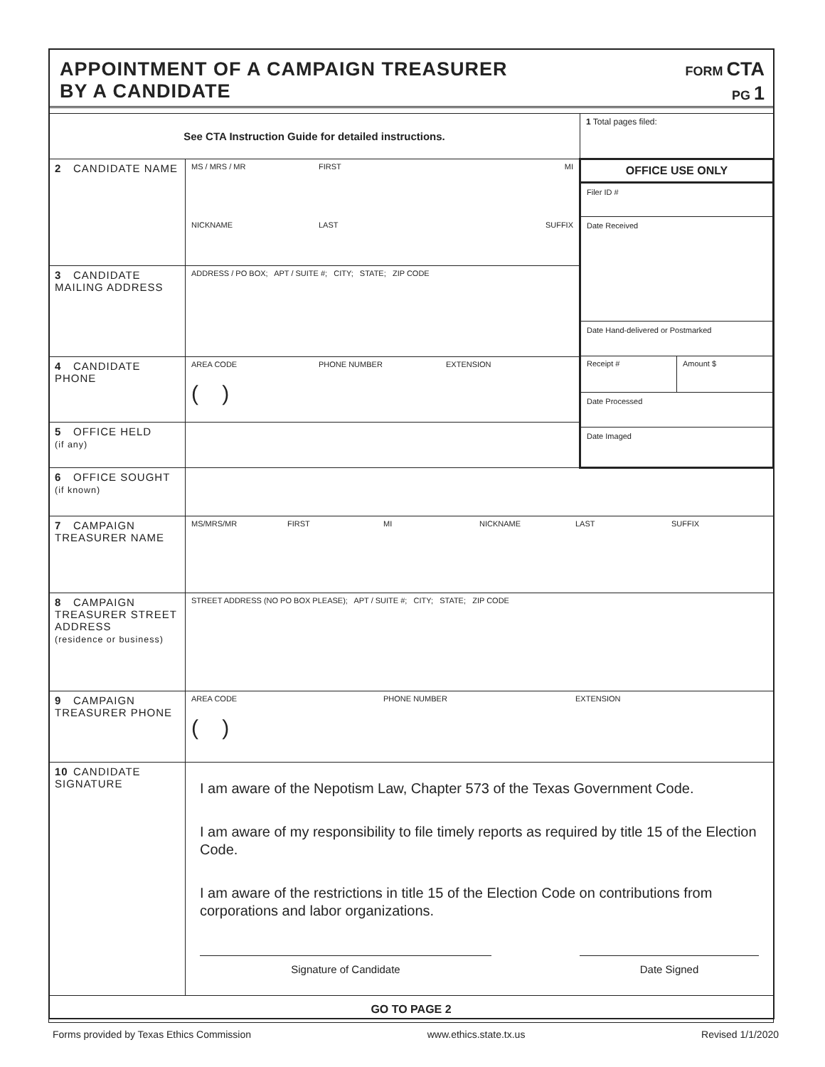APPOINTMENT OF A CAMPAIGN TREASURER
BY A CANDIDATE
FORM CTA
PG 1
| See CTA Instruction Guide for detailed instructions. | | 1 Total pages filed: |
| 2 CANDIDATE NAME | MS / MRS / MR FIRST MI NICKNAME LAST SUFFIX | OFFICE USE ONLY Filer ID # Date Received Date Hand-delivered or Postmarked Receipt # Amount $ Date Processed Date Imaged |
| 3 CANDIDATE MAILING ADDRESS | ADDRESS / PO BOX; APT / SUITE #; CITY; STATE; ZIP CODE | |
| 4 CANDIDATE PHONE | AREA CODE PHONE NUMBER EXTENSION ( ) | |
| 5 OFFICE HELD (if any) | | |
| 6 OFFICE SOUGHT (if known) | | |
| 7 CAMPAIGN TREASURER NAME | MS/MRS/MR FIRST MI NICKNAME LAST SUFFIX | |
| 8 CAMPAIGN TREASURER STREET ADDRESS (residence or business) | STREET ADDRESS (NO PO BOX PLEASE); APT / SUITE #; CITY; STATE; ZIP CODE | |
| 9 CAMPAIGN TREASURER PHONE | AREA CODE PHONE NUMBER EXTENSION ( ) | |
| 10 CANDIDATE SIGNATURE | I am aware of the Nepotism Law, Chapter 573 of the Texas Government Code. I am aware of my responsibility to file timely reports as required by title 15 of the Election Code. I am aware of the restrictions in title 15 of the Election Code on contributions from corporations and labor organizations. Signature of Candidate Date Signed | |
| GO TO PAGE 2 | | |
Forms provided by Texas Ethics Commission www.ethics.state.tx.us Revised 1/1/2020